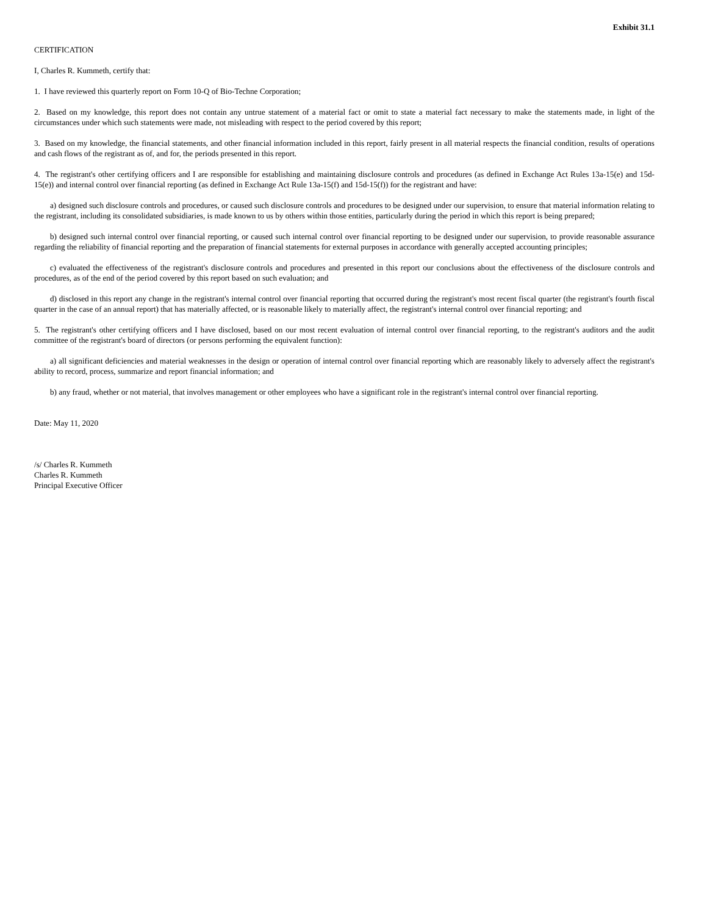Exhibit 31.1
CERTIFICATION
I, Charles R. Kummeth, certify that:
1. I have reviewed this quarterly report on Form 10-Q of Bio-Techne Corporation;
2. Based on my knowledge, this report does not contain any untrue statement of a material fact or omit to state a material fact necessary to make the statements made, in light of the circumstances under which such statements were made, not misleading with respect to the period covered by this report;
3. Based on my knowledge, the financial statements, and other financial information included in this report, fairly present in all material respects the financial condition, results of operations and cash flows of the registrant as of, and for, the periods presented in this report.
4. The registrant's other certifying officers and I are responsible for establishing and maintaining disclosure controls and procedures (as defined in Exchange Act Rules 13a-15(e) and 15d-15(e)) and internal control over financial reporting (as defined in Exchange Act Rule 13a-15(f) and 15d-15(f)) for the registrant and have:
a) designed such disclosure controls and procedures, or caused such disclosure controls and procedures to be designed under our supervision, to ensure that material information relating to the registrant, including its consolidated subsidiaries, is made known to us by others within those entities, particularly during the period in which this report is being prepared;
b) designed such internal control over financial reporting, or caused such internal control over financial reporting to be designed under our supervision, to provide reasonable assurance regarding the reliability of financial reporting and the preparation of financial statements for external purposes in accordance with generally accepted accounting principles;
c) evaluated the effectiveness of the registrant's disclosure controls and procedures and presented in this report our conclusions about the effectiveness of the disclosure controls and procedures, as of the end of the period covered by this report based on such evaluation; and
d) disclosed in this report any change in the registrant's internal control over financial reporting that occurred during the registrant's most recent fiscal quarter (the registrant's fourth fiscal quarter in the case of an annual report) that has materially affected, or is reasonable likely to materially affect, the registrant's internal control over financial reporting; and
5. The registrant's other certifying officers and I have disclosed, based on our most recent evaluation of internal control over financial reporting, to the registrant's auditors and the audit committee of the registrant's board of directors (or persons performing the equivalent function):
a) all significant deficiencies and material weaknesses in the design or operation of internal control over financial reporting which are reasonably likely to adversely affect the registrant's ability to record, process, summarize and report financial information; and
b) any fraud, whether or not material, that involves management or other employees who have a significant role in the registrant's internal control over financial reporting.
Date: May 11, 2020
/s/ Charles R. Kummeth
Charles R. Kummeth
Principal Executive Officer